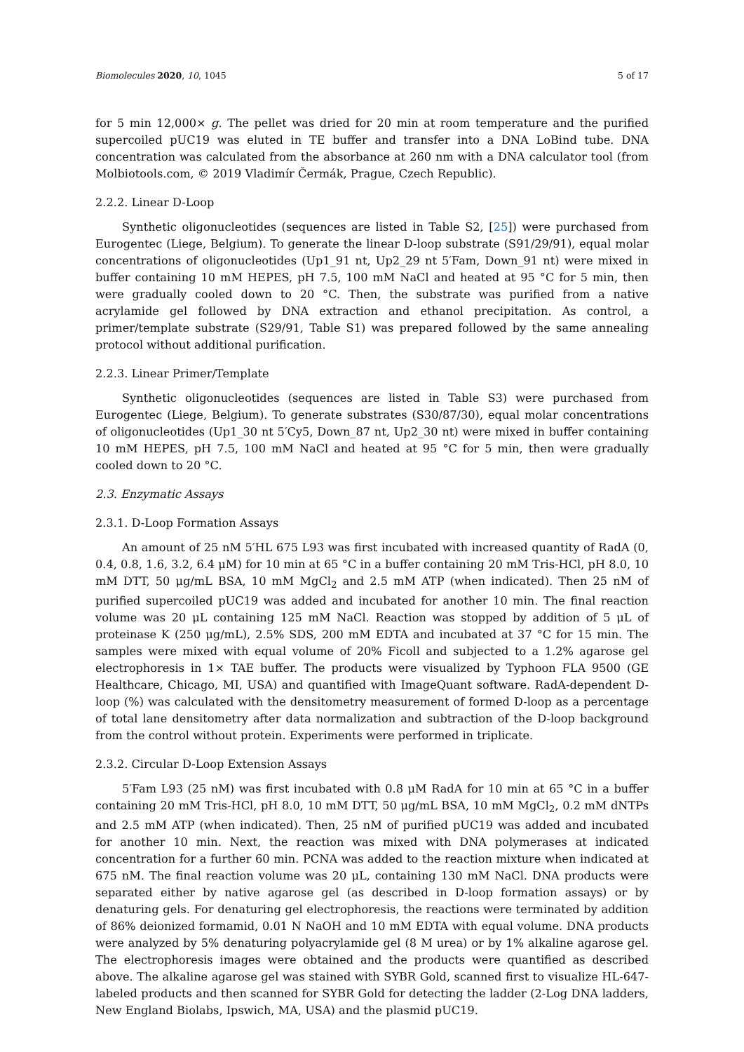Biomolecules 2020, 10, 1045 5 of 17
for 5 min 12,000× g. The pellet was dried for 20 min at room temperature and the purified supercoiled pUC19 was eluted in TE buffer and transfer into a DNA LoBind tube. DNA concentration was calculated from the absorbance at 260 nm with a DNA calculator tool (from Molbiotools.com, © 2019 Vladimír Čermák, Prague, Czech Republic).
2.2.2. Linear D-Loop
Synthetic oligonucleotides (sequences are listed in Table S2, [25]) were purchased from Eurogentec (Liege, Belgium). To generate the linear D-loop substrate (S91/29/91), equal molar concentrations of oligonucleotides (Up1_91 nt, Up2_29 nt 5′Fam, Down_91 nt) were mixed in buffer containing 10 mM HEPES, pH 7.5, 100 mM NaCl and heated at 95 °C for 5 min, then were gradually cooled down to 20 °C. Then, the substrate was purified from a native acrylamide gel followed by DNA extraction and ethanol precipitation. As control, a primer/template substrate (S29/91, Table S1) was prepared followed by the same annealing protocol without additional purification.
2.2.3. Linear Primer/Template
Synthetic oligonucleotides (sequences are listed in Table S3) were purchased from Eurogentec (Liege, Belgium). To generate substrates (S30/87/30), equal molar concentrations of oligonucleotides (Up1_30 nt 5′Cy5, Down_87 nt, Up2_30 nt) were mixed in buffer containing 10 mM HEPES, pH 7.5, 100 mM NaCl and heated at 95 °C for 5 min, then were gradually cooled down to 20 °C.
2.3. Enzymatic Assays
2.3.1. D-Loop Formation Assays
An amount of 25 nM 5′HL 675 L93 was first incubated with increased quantity of RadA (0, 0.4, 0.8, 1.6, 3.2, 6.4 μM) for 10 min at 65 °C in a buffer containing 20 mM Tris-HCl, pH 8.0, 10 mM DTT, 50 μg/mL BSA, 10 mM MgCl<sub>2</sub> and 2.5 mM ATP (when indicated). Then 25 nM of purified supercoiled pUC19 was added and incubated for another 10 min. The final reaction volume was 20 μL containing 125 mM NaCl. Reaction was stopped by addition of 5 μL of proteinase K (250 μg/mL), 2.5% SDS, 200 mM EDTA and incubated at 37 °C for 15 min. The samples were mixed with equal volume of 20% Ficoll and subjected to a 1.2% agarose gel electrophoresis in 1× TAE buffer. The products were visualized by Typhoon FLA 9500 (GE Healthcare, Chicago, MI, USA) and quantified with ImageQuant software. RadA-dependent D-loop (%) was calculated with the densitometry measurement of formed D-loop as a percentage of total lane densitometry after data normalization and subtraction of the D-loop background from the control without protein. Experiments were performed in triplicate.
2.3.2. Circular D-Loop Extension Assays
5′Fam L93 (25 nM) was first incubated with 0.8 μM RadA for 10 min at 65 °C in a buffer containing 20 mM Tris-HCl, pH 8.0, 10 mM DTT, 50 μg/mL BSA, 10 mM MgCl<sub>2</sub>, 0.2 mM dNTPs and 2.5 mM ATP (when indicated). Then, 25 nM of purified pUC19 was added and incubated for another 10 min. Next, the reaction was mixed with DNA polymerases at indicated concentration for a further 60 min. PCNA was added to the reaction mixture when indicated at 675 nM. The final reaction volume was 20 μL, containing 130 mM NaCl. DNA products were separated either by native agarose gel (as described in D-loop formation assays) or by denaturing gels. For denaturing gel electrophoresis, the reactions were terminated by addition of 86% deionized formamid, 0.01 N NaOH and 10 mM EDTA with equal volume. DNA products were analyzed by 5% denaturing polyacrylamide gel (8 M urea) or by 1% alkaline agarose gel. The electrophoresis images were obtained and the products were quantified as described above. The alkaline agarose gel was stained with SYBR Gold, scanned first to visualize HL-647-labeled products and then scanned for SYBR Gold for detecting the ladder (2-Log DNA ladders, New England Biolabs, Ipswich, MA, USA) and the plasmid pUC19.